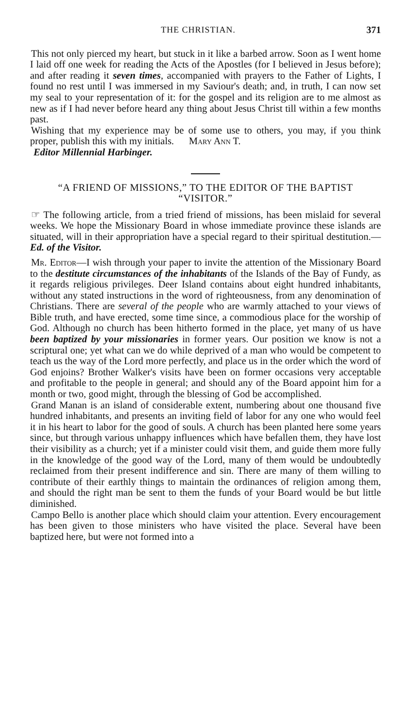THE CHRISTIAN. 371
This not only pierced my heart, but stuck in it like a barbed arrow. Soon as I went home I laid off one week for reading the Acts of the Apostles (for I believed in Jesus before); and after reading it seven times, accompanied with prayers to the Father of Lights, I found no rest until I was immersed in my Saviour's death; and, in truth, I can now set my seal to your representation of it: for the gospel and its religion are to me almost as new as if I had never before heard any thing about Jesus Christ till within a few months past.
Wishing that my experience may be of some use to others, you may, if you think proper, publish this with my initials. Mary Ann T.
Editor Millennial Harbinger.
“A FRIEND OF MISSIONS,” TO THE EDITOR OF THE BAPTIST “VISITOR.”
☞ The following article, from a tried friend of missions, has been mislaid for several weeks. We hope the Missionary Board in whose immediate province these islands are situated, will in their appropriation have a special regard to their spiritual destitution.—Ed. of the Visitor.
Mr. Editor—I wish through your paper to invite the attention of the Missionary Board to the destitute circumstances of the inhabitants of the Islands of the Bay of Fundy, as it regards religious privileges. Deer Island contains about eight hundred inhabitants, without any stated instructions in the word of righteousness, from any denomination of Christians. There are several of the people who are warmly attached to your views of Bible truth, and have erected, some time since, a commodious place for the worship of God. Although no church has been hitherto formed in the place, yet many of us have been baptized by your missionaries in former years. Our position we know is not a scriptural one; yet what can we do while deprived of a man who would be competent to teach us the way of the Lord more perfectly, and place us in the order which the word of God enjoins? Brother Walker's visits have been on former occasions very acceptable and profitable to the people in general; and should any of the Board appoint him for a month or two, good might, through the blessing of God be accomplished.
Grand Manan is an island of considerable extent, numbering about one thousand five hundred inhabitants, and presents an inviting field of labor for any one who would feel it in his heart to labor for the good of souls. A church has been planted here some years since, but through various unhappy influences which have befallen them, they have lost their visibility as a church; yet if a minister could visit them, and guide them more fully in the knowledge of the good way of the Lord, many of them would be undoubtedly reclaimed from their present indifference and sin. There are many of them willing to contribute of their earthly things to maintain the ordinances of religion among them, and should the right man be sent to them the funds of your Board would be but little diminished.
Campo Bello is another place which should claim your attention. Every encouragement has been given to those ministers who have visited the place. Several have been baptized here, but were not formed into a